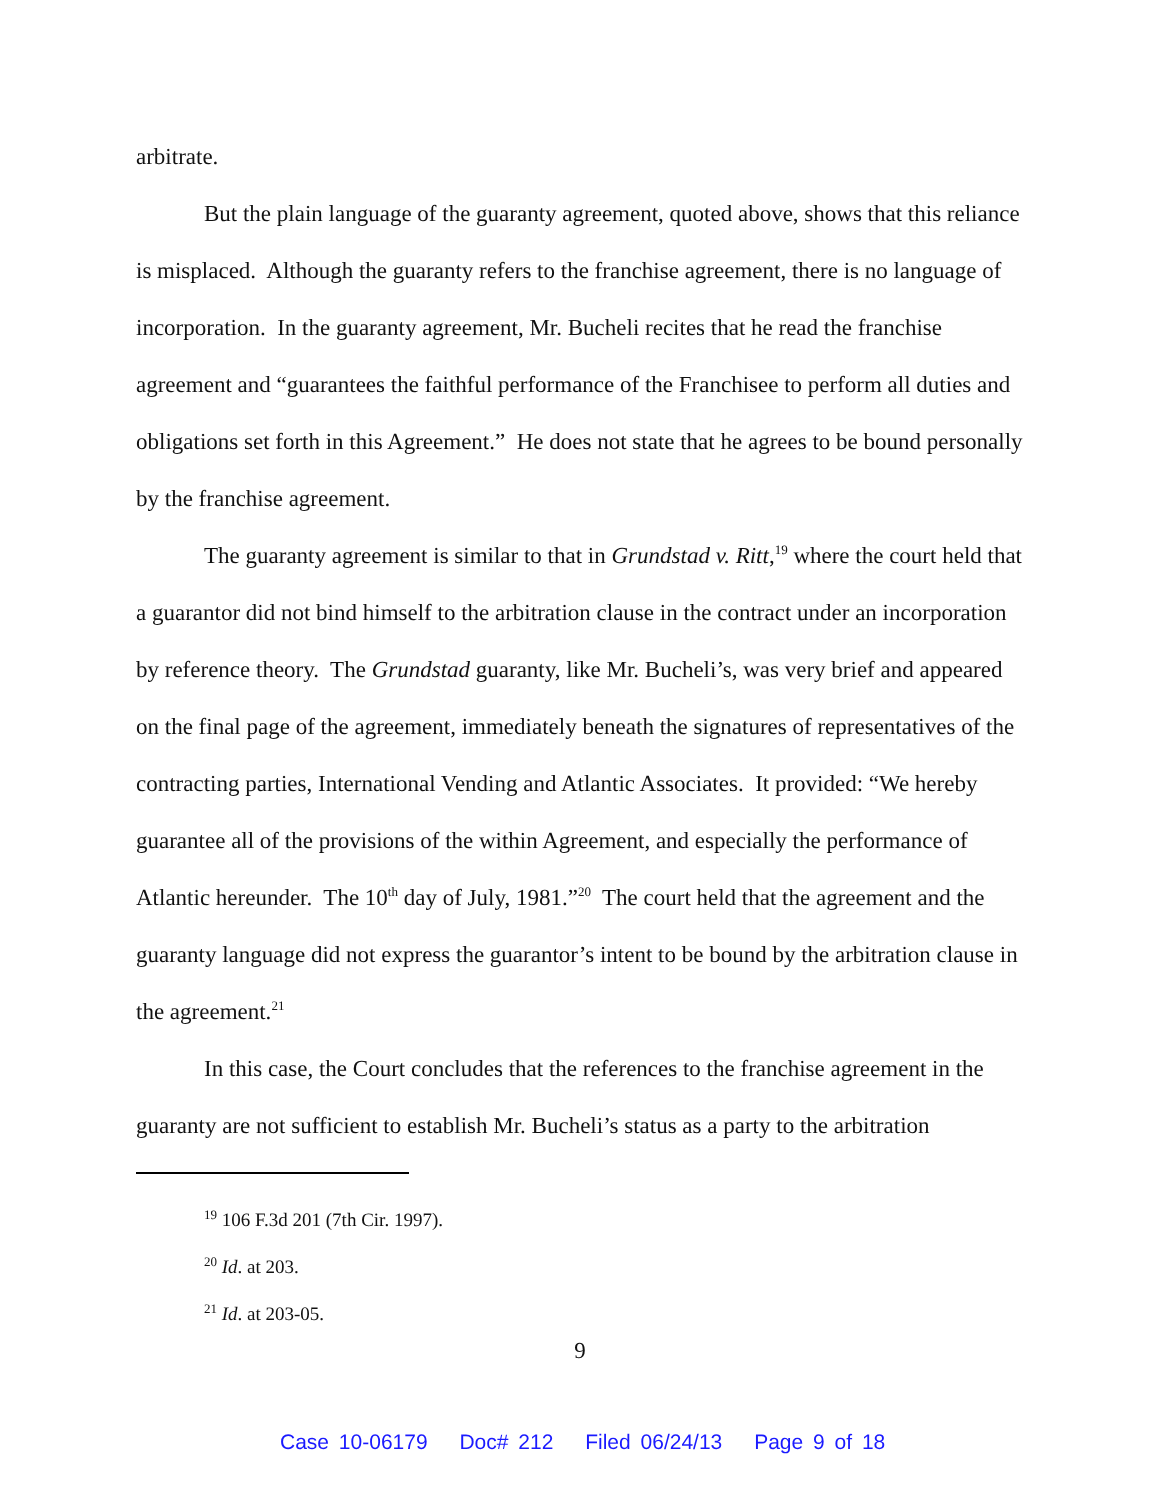arbitrate.
But the plain language of the guaranty agreement, quoted above, shows that this reliance is misplaced. Although the guaranty refers to the franchise agreement, there is no language of incorporation. In the guaranty agreement, Mr. Bucheli recites that he read the franchise agreement and “guarantees the faithful performance of the Franchisee to perform all duties and obligations set forth in this Agreement.” He does not state that he agrees to be bound personally by the franchise agreement.
The guaranty agreement is similar to that in Grundstad v. Ritt,<sup>19</sup> where the court held that a guarantor did not bind himself to the arbitration clause in the contract under an incorporation by reference theory. The Grundstad guaranty, like Mr. Bucheli’s, was very brief and appeared on the final page of the agreement, immediately beneath the signatures of representatives of the contracting parties, International Vending and Atlantic Associates. It provided: “We hereby guarantee all of the provisions of the within Agreement, and especially the performance of Atlantic hereunder. The 10<sup>th</sup> day of July, 1981.”<sup>20</sup> The court held that the agreement and the guaranty language did not express the guarantor’s intent to be bound by the arbitration clause in the agreement.<sup>21</sup>
In this case, the Court concludes that the references to the franchise agreement in the guaranty are not sufficient to establish Mr. Bucheli’s status as a party to the arbitration
<sup>19</sup> 106 F.3d 201 (7th Cir. 1997).
<sup>20</sup> Id. at 203.
<sup>21</sup> Id. at 203-05.
9
Case 10-06179 Doc# 212 Filed 06/24/13 Page 9 of 18